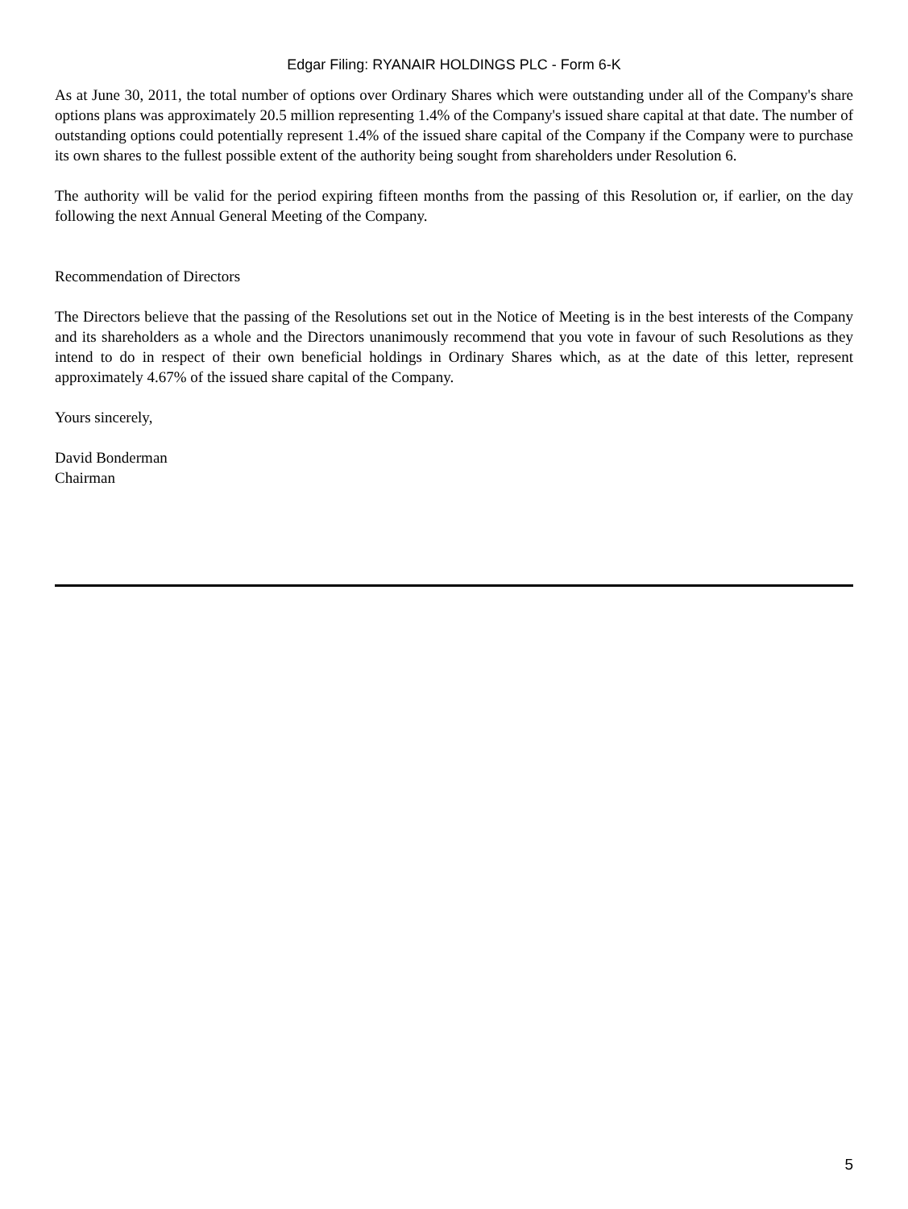Edgar Filing: RYANAIR HOLDINGS PLC - Form 6-K
As at June 30, 2011, the total number of options over Ordinary Shares which were outstanding under all of the Company's share options plans was approximately 20.5 million representing 1.4% of the Company's issued share capital at that date. The number of outstanding options could potentially represent 1.4% of the issued share capital of the Company if the Company were to purchase its own shares to the fullest possible extent of the authority being sought from shareholders under Resolution 6.
The authority will be valid for the period expiring fifteen months from the passing of this Resolution or, if earlier, on the day following the next Annual General Meeting of the Company.
Recommendation of Directors
The Directors believe that the passing of the Resolutions set out in the Notice of Meeting is in the best interests of the Company and its shareholders as a whole and the Directors unanimously recommend that you vote in favour of such Resolutions as they intend to do in respect of their own beneficial holdings in Ordinary Shares which, as at the date of this letter, represent approximately 4.67% of the issued share capital of the Company.
Yours sincerely,
David Bonderman
Chairman
5